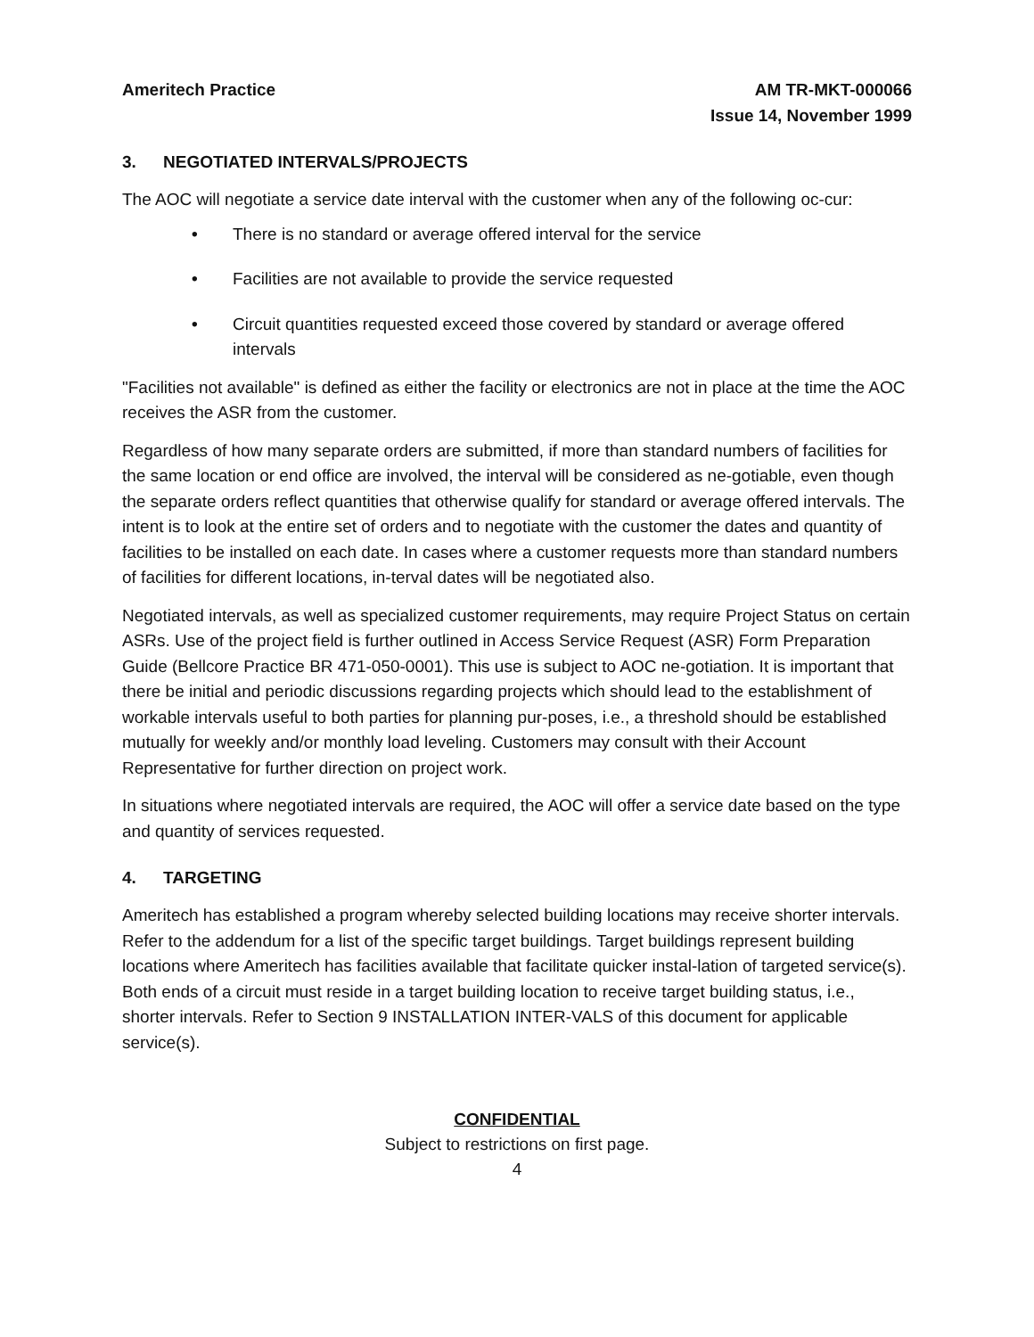Ameritech Practice AM TR-MKT-000066
Issue 14, November 1999
3. NEGOTIATED INTERVALS/PROJECTS
The AOC will negotiate a service date interval with the customer when any of the following oc-cur:
• There is no standard or average offered interval for the service
• Facilities are not available to provide the service requested
• Circuit quantities requested exceed those covered by standard or average offered intervals
"Facilities not available" is defined as either the facility or electronics are not in place at the time the AOC receives the ASR from the customer.
Regardless of how many separate orders are submitted, if more than standard numbers of facilities for the same location or end office are involved, the interval will be considered as ne-gotiable, even though the separate orders reflect quantities that otherwise qualify for standard or average offered intervals. The intent is to look at the entire set of orders and to negotiate with the customer the dates and quantity of facilities to be installed on each date. In cases where a customer requests more than standard numbers of facilities for different locations, in-terval dates will be negotiated also.
Negotiated intervals, as well as specialized customer requirements, may require Project Status on certain ASRs. Use of the project field is further outlined in Access Service Request (ASR) Form Preparation Guide (Bellcore Practice BR 471-050-0001). This use is subject to AOC ne-gotiation. It is important that there be initial and periodic discussions regarding projects which should lead to the establishment of workable intervals useful to both parties for planning pur-poses, i.e., a threshold should be established mutually for weekly and/or monthly load leveling. Customers may consult with their Account Representative for further direction on project work.
In situations where negotiated intervals are required, the AOC will offer a service date based on the type and quantity of services requested.
4. TARGETING
Ameritech has established a program whereby selected building locations may receive shorter intervals. Refer to the addendum for a list of the specific target buildings. Target buildings represent building locations where Ameritech has facilities available that facilitate quicker instal-lation of targeted service(s). Both ends of a circuit must reside in a target building location to receive target building status, i.e., shorter intervals. Refer to Section 9 INSTALLATION INTER-VALS of this document for applicable service(s).
CONFIDENTIAL
Subject to restrictions on first page.
4